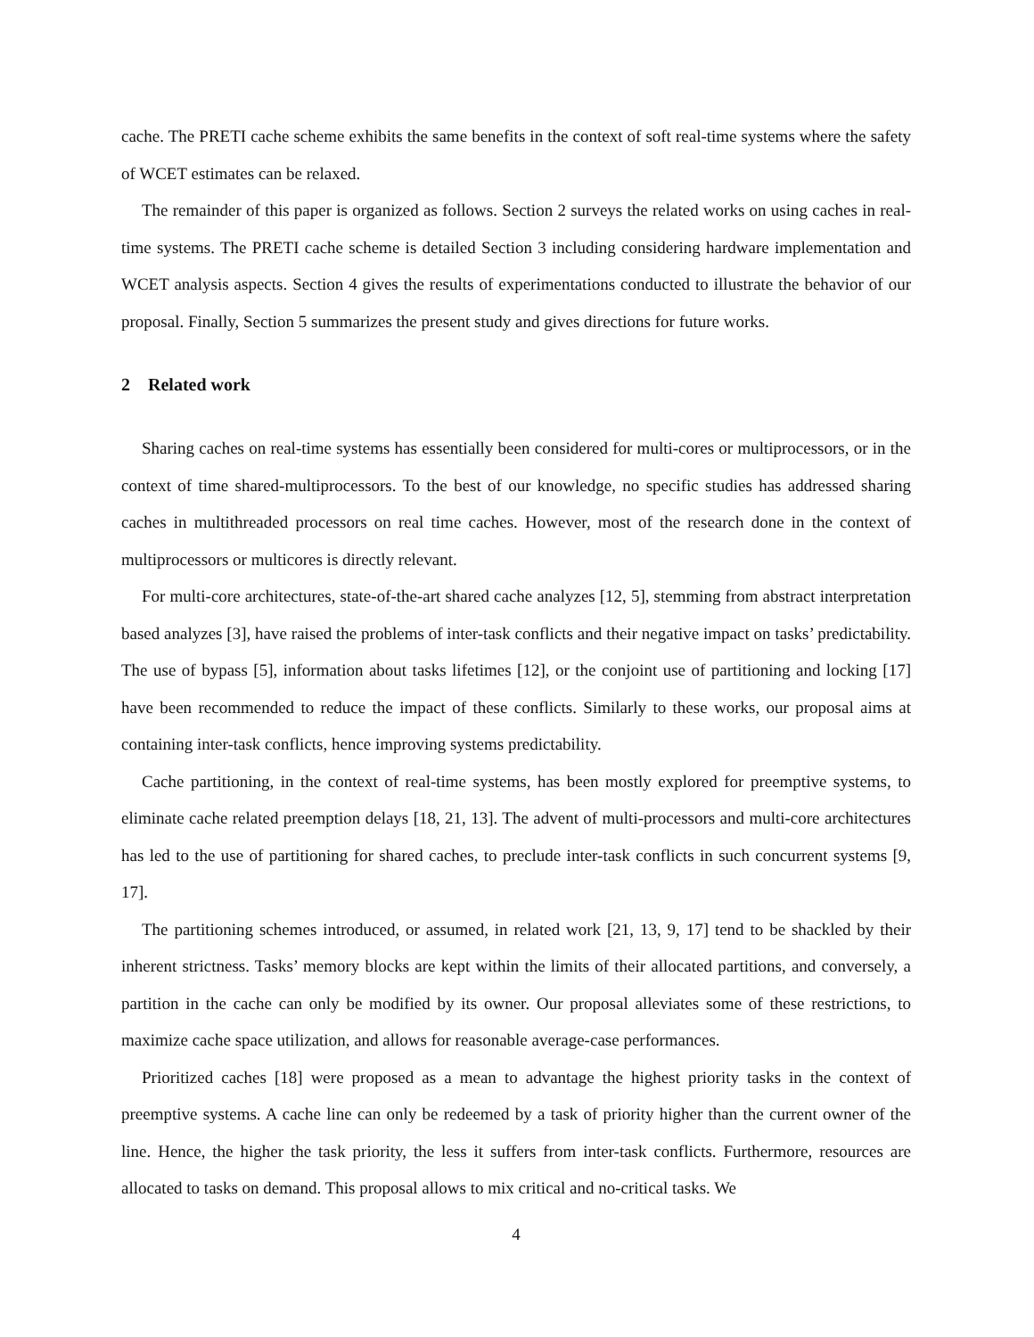cache. The PRETI cache scheme exhibits the same benefits in the context of soft real-time systems where the safety of WCET estimates can be relaxed.
The remainder of this paper is organized as follows. Section 2 surveys the related works on using caches in real-time systems. The PRETI cache scheme is detailed Section 3 including considering hardware implementation and WCET analysis aspects. Section 4 gives the results of experimentations conducted to illustrate the behavior of our proposal. Finally, Section 5 summarizes the present study and gives directions for future works.
2 Related work
Sharing caches on real-time systems has essentially been considered for multi-cores or multiprocessors, or in the context of time shared-multiprocessors. To the best of our knowledge, no specific studies has addressed sharing caches in multithreaded processors on real time caches. However, most of the research done in the context of multiprocessors or multicores is directly relevant.
For multi-core architectures, state-of-the-art shared cache analyzes [12, 5], stemming from abstract interpretation based analyzes [3], have raised the problems of inter-task conflicts and their negative impact on tasks’ predictability. The use of bypass [5], information about tasks lifetimes [12], or the conjoint use of partitioning and locking [17] have been recommended to reduce the impact of these conflicts. Similarly to these works, our proposal aims at containing inter-task conflicts, hence improving systems predictability.
Cache partitioning, in the context of real-time systems, has been mostly explored for preemptive systems, to eliminate cache related preemption delays [18, 21, 13]. The advent of multi-processors and multi-core architectures has led to the use of partitioning for shared caches, to preclude inter-task conflicts in such concurrent systems [9, 17].
The partitioning schemes introduced, or assumed, in related work [21, 13, 9, 17] tend to be shackled by their inherent strictness. Tasks’ memory blocks are kept within the limits of their allocated partitions, and conversely, a partition in the cache can only be modified by its owner. Our proposal alleviates some of these restrictions, to maximize cache space utilization, and allows for reasonable average-case performances.
Prioritized caches [18] were proposed as a mean to advantage the highest priority tasks in the context of preemptive systems. A cache line can only be redeemed by a task of priority higher than the current owner of the line. Hence, the higher the task priority, the less it suffers from inter-task conflicts. Furthermore, resources are allocated to tasks on demand. This proposal allows to mix critical and no-critical tasks. We
4